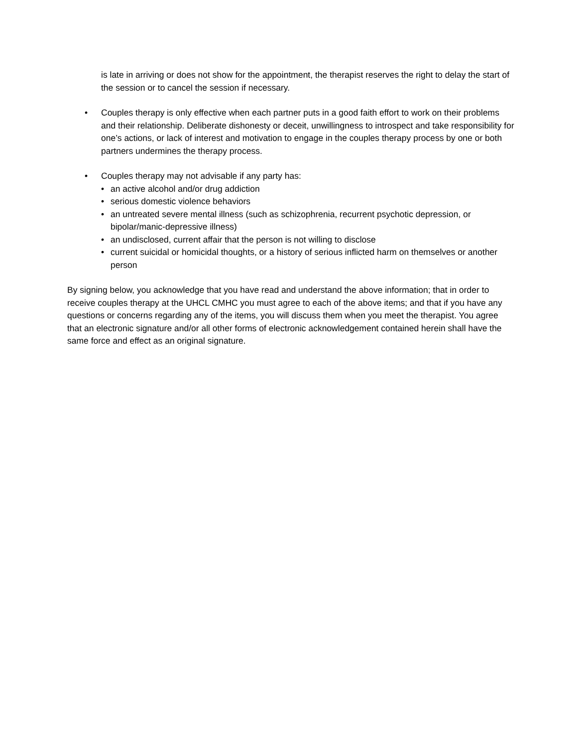is late in arriving or does not show for the appointment, the therapist reserves the right to delay the start of the session or to cancel the session if necessary.
• Couples therapy is only effective when each partner puts in a good faith effort to work on their problems and their relationship. Deliberate dishonesty or deceit, unwillingness to introspect and take responsibility for one’s actions, or lack of interest and motivation to engage in the couples therapy process by one or both partners undermines the therapy process.
• Couples therapy may not advisable if any party has:
• an active alcohol and/or drug addiction
• serious domestic violence behaviors
• an untreated severe mental illness (such as schizophrenia, recurrent psychotic depression, or bipolar/manic-depressive illness)
• an undisclosed, current affair that the person is not willing to disclose
• current suicidal or homicidal thoughts, or a history of serious inflicted harm on themselves or another person
By signing below, you acknowledge that you have read and understand the above information; that in order to receive couples therapy at the UHCL CMHC you must agree to each of the above items; and that if you have any questions or concerns regarding any of the items, you will discuss them when you meet the therapist. You agree that an electronic signature and/or all other forms of electronic acknowledgement contained herein shall have the same force and effect as an original signature.